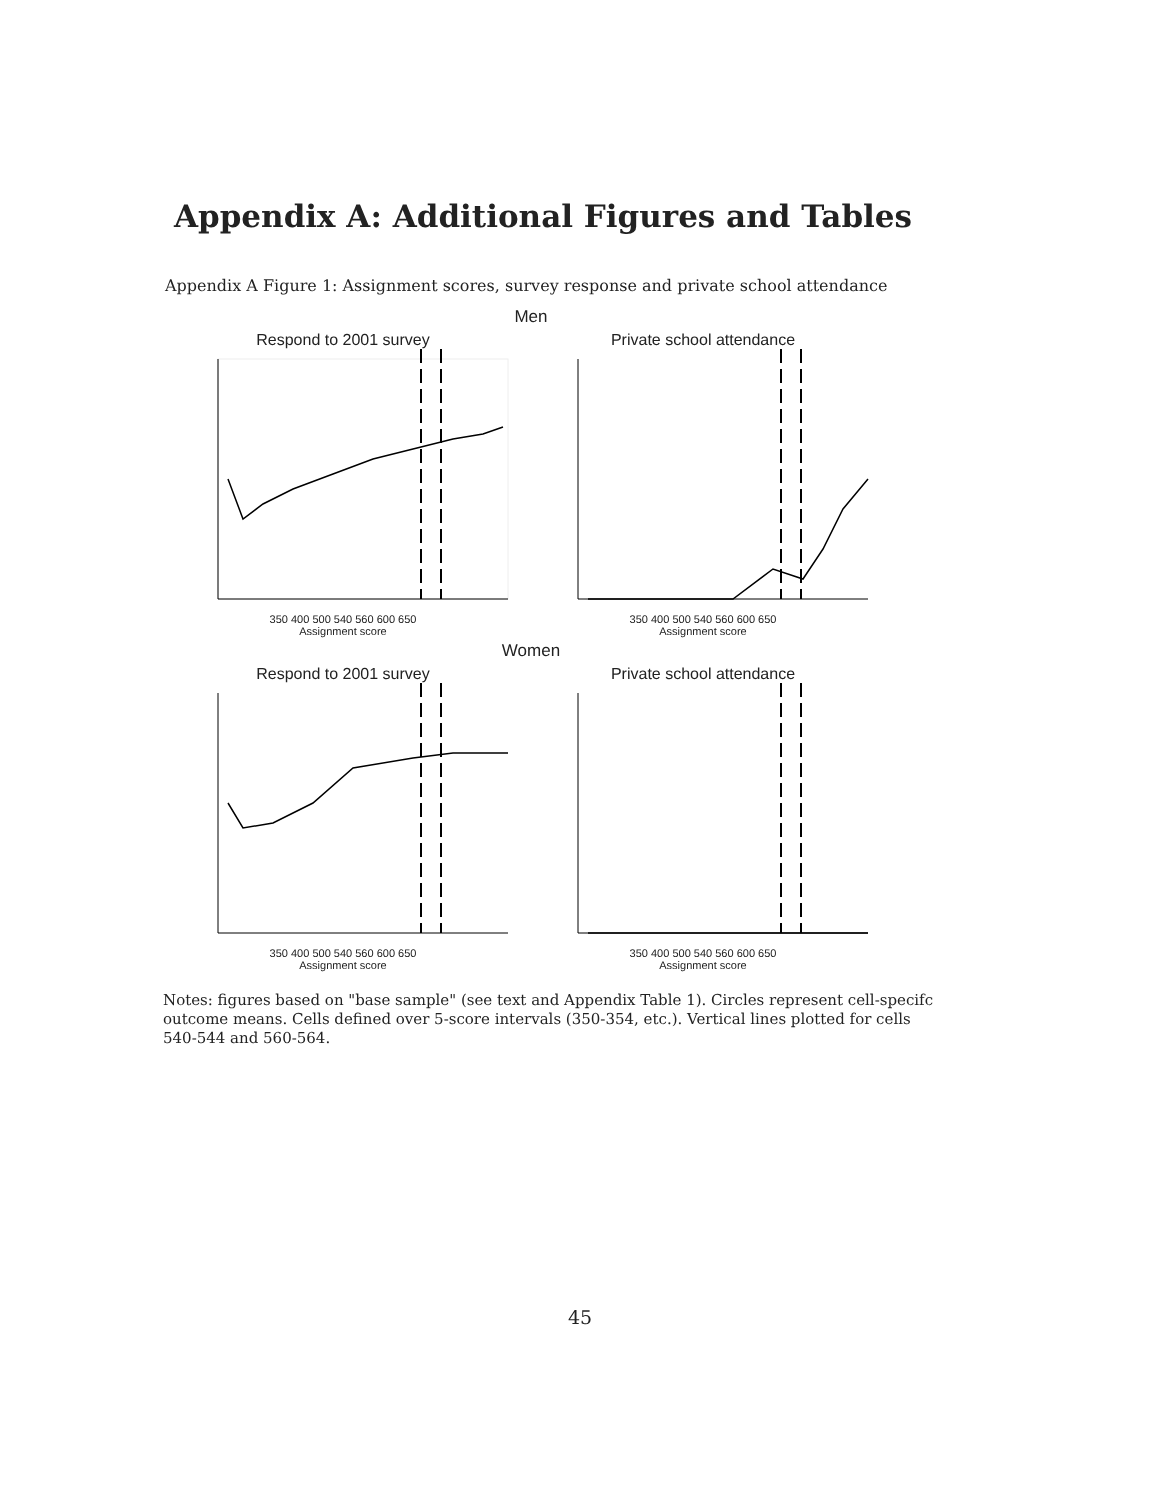Appendix A: Additional Figures and Tables
Appendix A Figure 1: Assignment scores, survey response and private school attendance
Men
Respond to 2001 survey
350 400 500 540 560 600 650
Assignment score
Private school attendance
350 400 500 540 560 600 650
Assignment score
Women
Respond to 2001 survey
350 400 500 540 560 600 650
Assignment score
Private school attendance
350 400 500 540 560 600 650
Assignment score
Notes: figures based on "base sample" (see text and Appendix Table 1). Circles represent cell-specifc outcome means. Cells defined over 5-score intervals (350-354, etc.). Vertical lines plotted for cells 540-544 and 560-564.
45